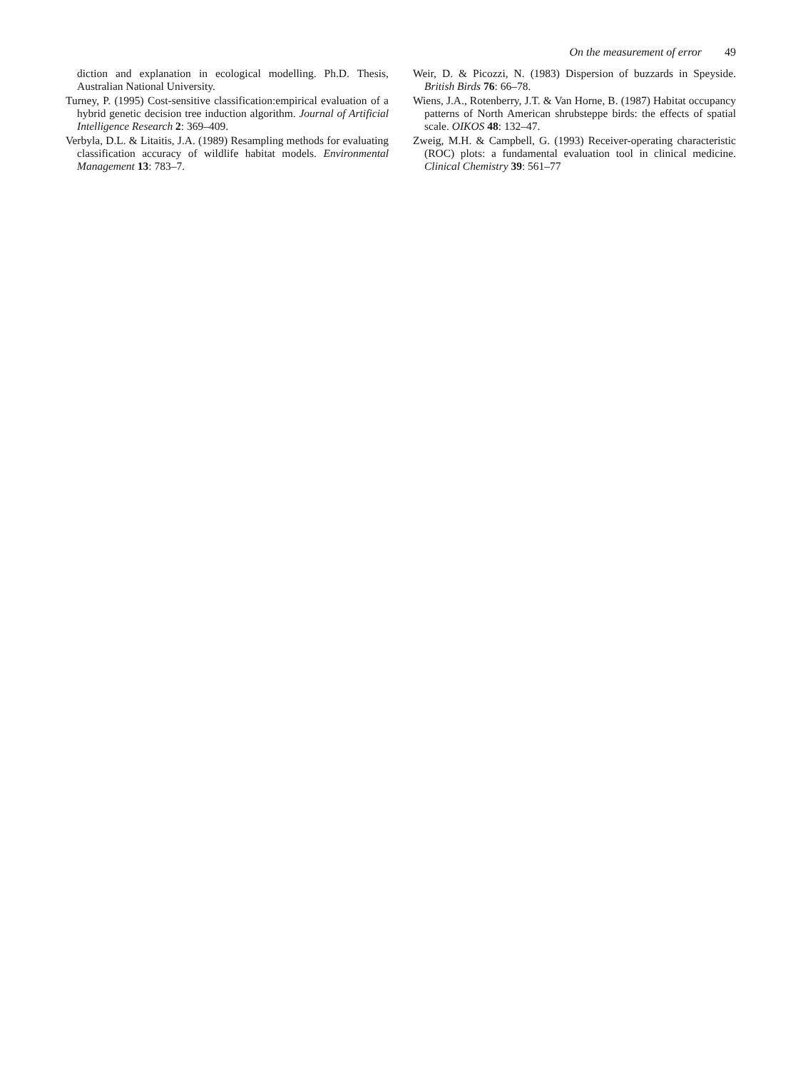On the measurement of error 49
diction and explanation in ecological modelling. Ph.D. Thesis, Australian National University.
Turney, P. (1995) Cost-sensitive classification:empirical evaluation of a hybrid genetic decision tree induction algorithm. Journal of Artificial Intelligence Research 2: 369–409.
Verbyla, D.L. & Litaitis, J.A. (1989) Resampling methods for evaluating classification accuracy of wildlife habitat models. Environmental Management 13: 783–7.
Weir, D. & Picozzi, N. (1983) Dispersion of buzzards in Speyside. British Birds 76: 66–78.
Wiens, J.A., Rotenberry, J.T. & Van Horne, B. (1987) Habitat occupancy patterns of North American shrubsteppe birds: the effects of spatial scale. OIKOS 48: 132–47.
Zweig, M.H. & Campbell, G. (1993) Receiver-operating characteristic (ROC) plots: a fundamental evaluation tool in clinical medicine. Clinical Chemistry 39: 561–77